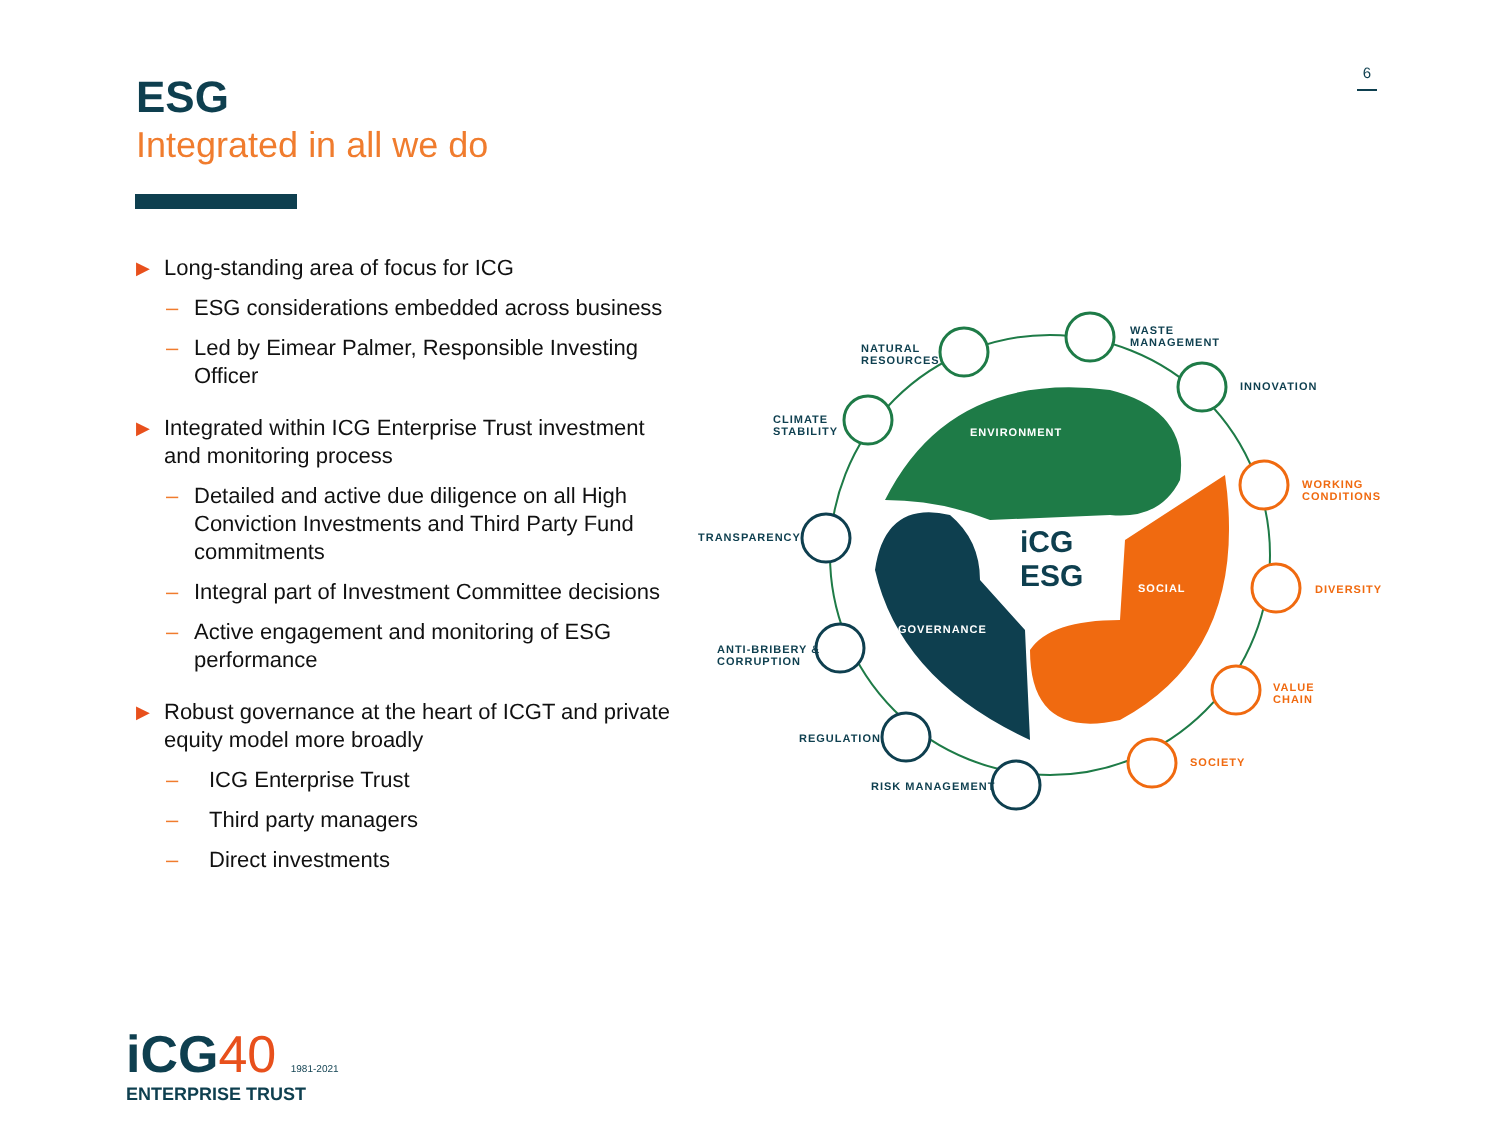6
ESG
Integrated in all we do
▶ Long-standing area of focus for ICG
– ESG considerations embedded across business
– Led by Eimear Palmer, Responsible Investing Officer
▶ Integrated within ICG Enterprise Trust investment and monitoring process
– Detailed and active due diligence on all High Conviction Investments and Third Party Fund commitments
– Integral part of Investment Committee decisions
– Active engagement and monitoring of ESG performance
▶ Robust governance at the heart of ICGT and private equity model more broadly
– ICG Enterprise Trust
– Third party managers
– Direct investments
ENVIRONMENT
iCG
ESG
SOCIAL
GOVERNANCE
NATURAL
RESOURCES
WASTE
MANAGEMENT
INNOVATION
CLIMATE
STABILITY
WORKING
CONDITIONS
TRANSPARENCY
DIVERSITY
ANTI-BRIBERY &
CORRUPTION
VALUE
CHAIN
REGULATION
SOCIETY
RISK MANAGEMENT
iCG40 1981-2021
ENTERPRISE TRUST